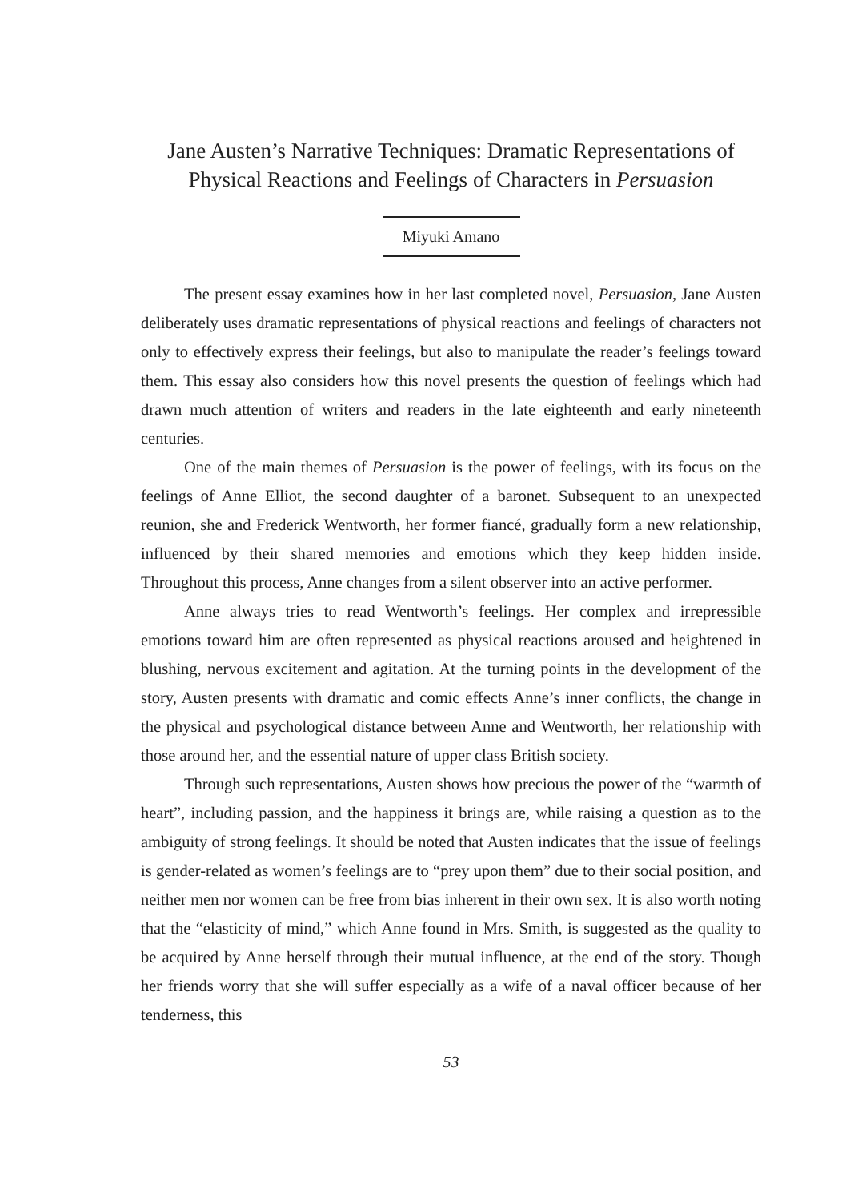Jane Austen’s Narrative Techniques: Dramatic Representations of Physical Reactions and Feelings of Characters in Persuasion
Miyuki Amano
The present essay examines how in her last completed novel, Persuasion, Jane Austen deliberately uses dramatic representations of physical reactions and feelings of characters not only to effectively express their feelings, but also to manipulate the reader’s feelings toward them. This essay also considers how this novel presents the question of feelings which had drawn much attention of writers and readers in the late eighteenth and early nineteenth centuries.
One of the main themes of Persuasion is the power of feelings, with its focus on the feelings of Anne Elliot, the second daughter of a baronet. Subsequent to an unexpected reunion, she and Frederick Wentworth, her former fiancé, gradually form a new relationship, influenced by their shared memories and emotions which they keep hidden inside. Throughout this process, Anne changes from a silent observer into an active performer.
Anne always tries to read Wentworth’s feelings. Her complex and irrepressible emotions toward him are often represented as physical reactions aroused and heightened in blushing, nervous excitement and agitation. At the turning points in the development of the story, Austen presents with dramatic and comic effects Anne’s inner conflicts, the change in the physical and psychological distance between Anne and Wentworth, her relationship with those around her, and the essential nature of upper class British society.
Through such representations, Austen shows how precious the power of the “warmth of heart”, including passion, and the happiness it brings are, while raising a question as to the ambiguity of strong feelings. It should be noted that Austen indicates that the issue of feelings is gender-related as women’s feelings are to “prey upon them” due to their social position, and neither men nor women can be free from bias inherent in their own sex. It is also worth noting that the “elasticity of mind,” which Anne found in Mrs. Smith, is suggested as the quality to be acquired by Anne herself through their mutual influence, at the end of the story. Though her friends worry that she will suffer especially as a wife of a naval officer because of her tenderness, this
53